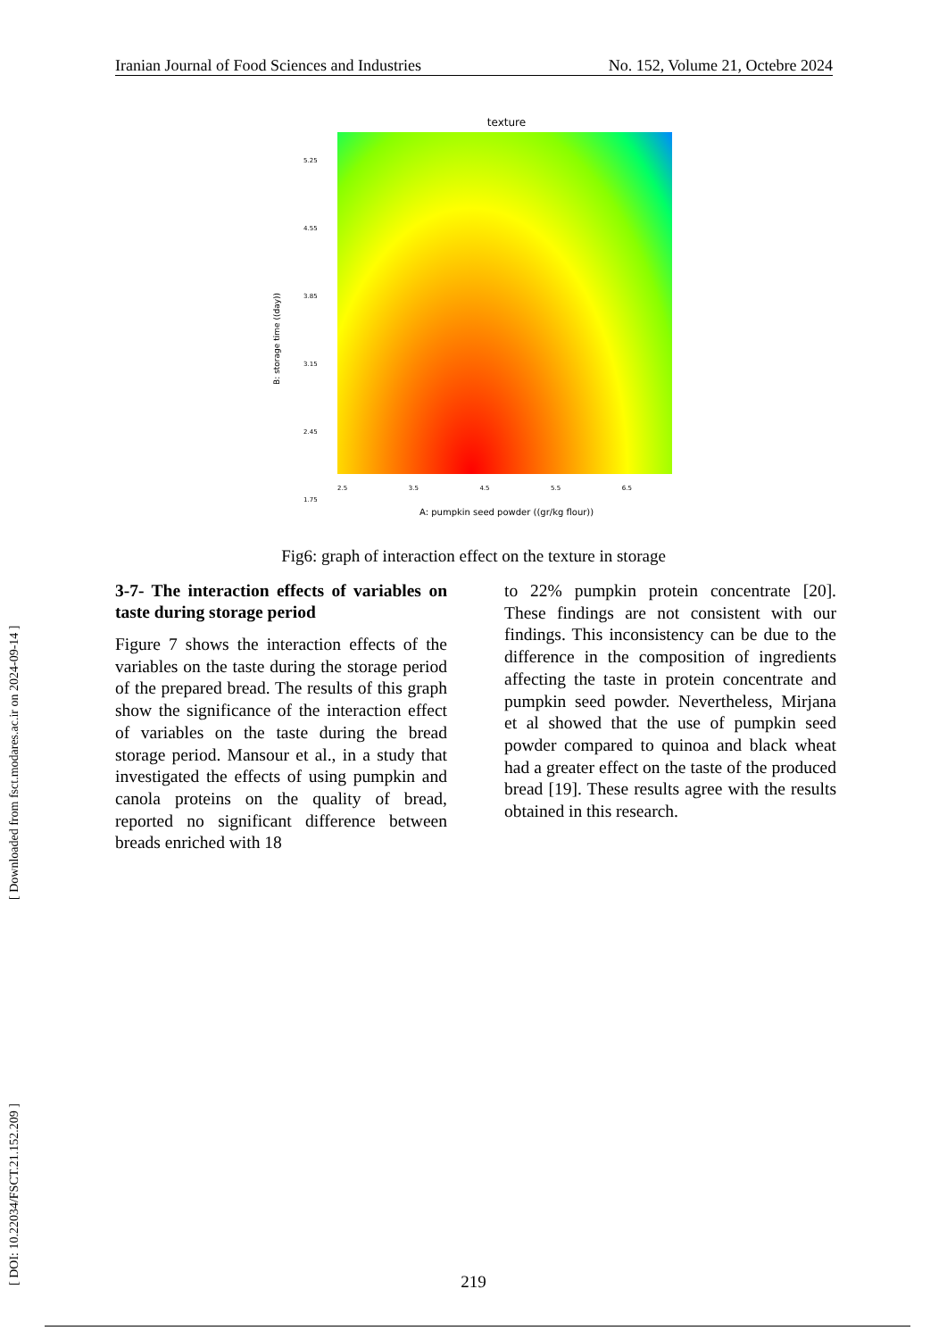Iranian Journal of Food Sciences and Industries No. 152, Volume 21, Octebre 2024
[ DOI: 10.22034/FSCT.21.152.209 ] [ Downloaded from fsct.modares.ac.ir on 2024-09-14 ]
texture
5.25
4.55
3.85
3.15
2.45
1.75
2.5 3.5 4.5 5.5 6.5
B: storage time ((day))
A: pumpkin seed powder ((gr/kg flour))
Fig6: graph of interaction effect on the texture in storage
3-7- The interaction effects of variables on taste during storage period
Figure 7 shows the interaction effects of the variables on the taste during the storage period of the prepared bread. The results of this graph show the significance of the interaction effect of variables on the taste during the bread storage period. Mansour et al., in a study that investigated the effects of using pumpkin and canola proteins on the quality of bread, reported no significant difference between breads enriched with 18
to 22% pumpkin protein concentrate [20]. These findings are not consistent with our findings. This inconsistency can be due to the difference in the composition of ingredients affecting the taste in protein concentrate and pumpkin seed powder. Nevertheless, Mirjana et al showed that the use of pumpkin seed powder compared to quinoa and black wheat had a greater effect on the taste of the produced bread [19]. These results agree with the results obtained in this research.
219